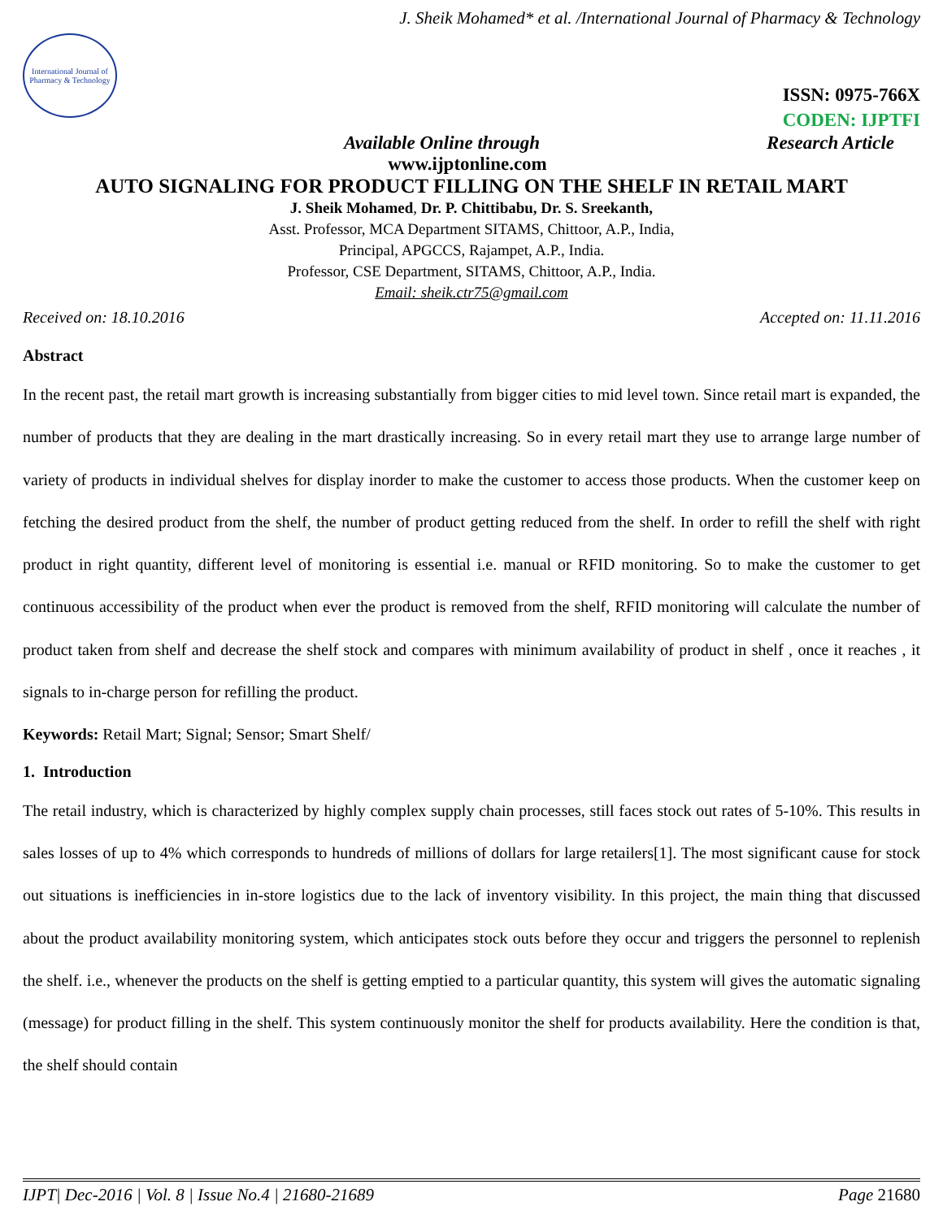J. Sheik Mohamed* et al. /International Journal of Pharmacy & Technology
International Journal of Pharmacy & Technology
ISSN: 0975-766X
CODEN: IJPTFI
Available Online through Research Article
www.ijptonline.com
AUTO SIGNALING FOR PRODUCT FILLING ON THE SHELF IN RETAIL MART
J. Sheik Mohamed, Dr. P. Chittibabu, Dr. S. Sreekanth,
Asst. Professor, MCA Department SITAMS, Chittoor, A.P., India,
Principal, APGCCS, Rajampet, A.P., India.
Professor, CSE Department, SITAMS, Chittoor, A.P., India.
Email: sheik.ctr75@gmail.com
Received on: 18.10.2016 Accepted on: 11.11.2016
Abstract
In the recent past, the retail mart growth is increasing substantially from bigger cities to mid level town. Since retail mart is expanded, the number of products that they are dealing in the mart drastically increasing. So in every retail mart they use to arrange large number of variety of products in individual shelves for display inorder to make the customer to access those products. When the customer keep on fetching the desired product from the shelf, the number of product getting reduced from the shelf. In order to refill the shelf with right product in right quantity, different level of monitoring is essential i.e. manual or RFID monitoring. So to make the customer to get continuous accessibility of the product when ever the product is removed from the shelf, RFID monitoring will calculate the number of product taken from shelf and decrease the shelf stock and compares with minimum availability of product in shelf , once it reaches , it signals to in-charge person for refilling the product.
Keywords: Retail Mart; Signal; Sensor; Smart Shelf/
1. Introduction
The retail industry, which is characterized by highly complex supply chain processes, still faces stock out rates of 5-10%. This results in sales losses of up to 4% which corresponds to hundreds of millions of dollars for large retailers[1]. The most significant cause for stock out situations is inefficiencies in in-store logistics due to the lack of inventory visibility. In this project, the main thing that discussed about the product availability monitoring system, which anticipates stock outs before they occur and triggers the personnel to replenish the shelf. i.e., whenever the products on the shelf is getting emptied to a particular quantity, this system will gives the automatic signaling (message) for product filling in the shelf. This system continuously monitor the shelf for products availability. Here the condition is that, the shelf should contain
IJPT| Dec-2016 | Vol. 8 | Issue No.4 | 21680-21689 Page 21680